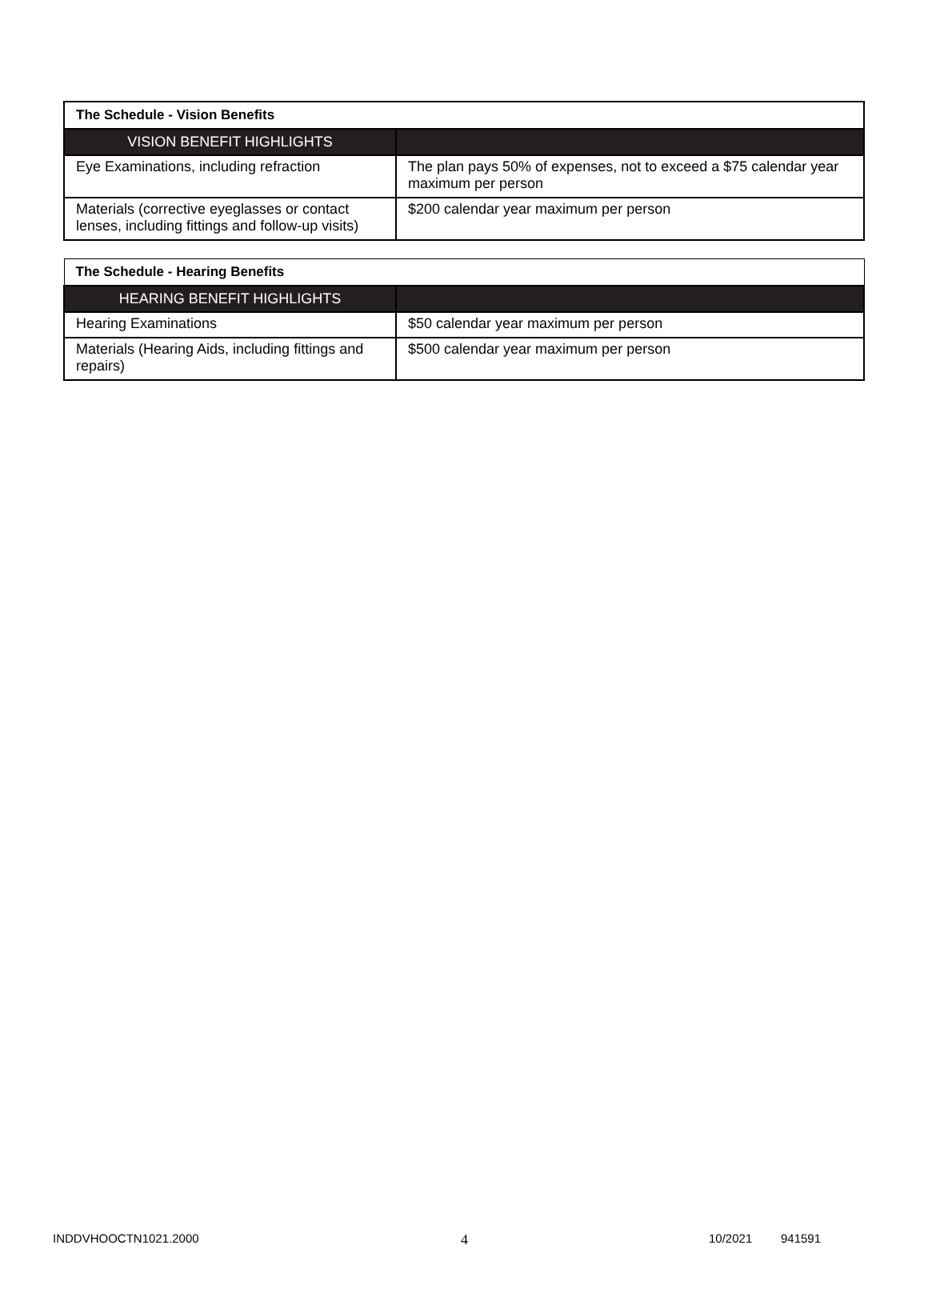| The Schedule - Vision Benefits | |
| --- | --- |
| VISION BENEFIT HIGHLIGHTS | |
| Eye Examinations, including refraction | The plan pays 50% of expenses, not to exceed a $75 calendar year maximum per person |
| Materials (corrective eyeglasses or contact lenses, including fittings and follow-up visits) | $200 calendar year maximum per person |
| The Schedule - Hearing Benefits | |
| --- | --- |
| HEARING BENEFIT HIGHLIGHTS | |
| Hearing Examinations | $50 calendar year maximum per person |
| Materials (Hearing Aids, including fittings and repairs) | $500 calendar year maximum per person |
INDDVHOOCTN1021.2000 4 10/2021 941591